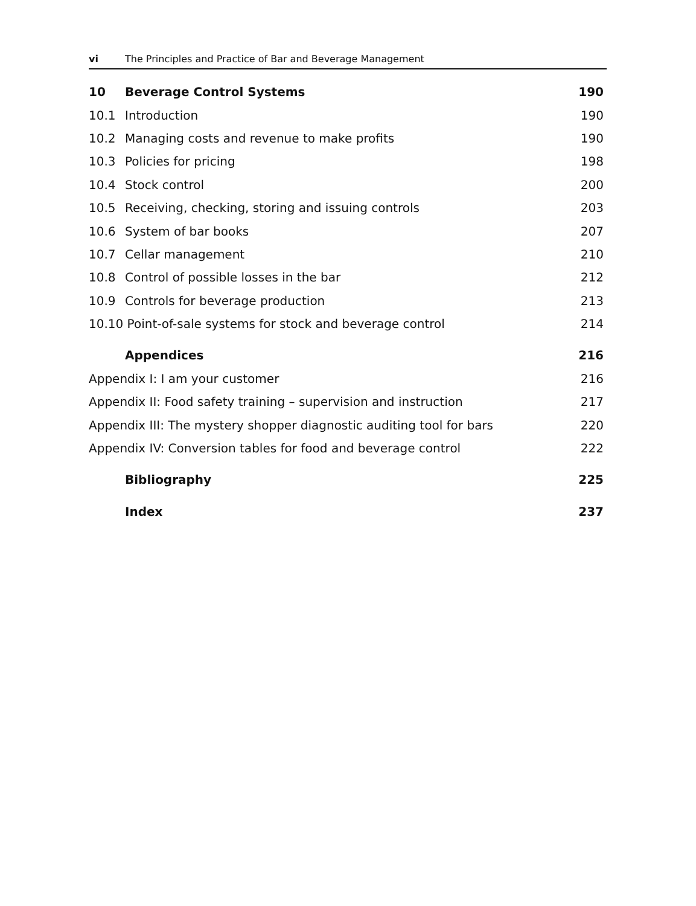vi The Principles and Practice of Bar and Beverage Management
10 Beverage Control Systems 190
10.1 Introduction 190
10.2 Managing costs and revenue to make profits 190
10.3 Policies for pricing 198
10.4 Stock control 200
10.5 Receiving, checking, storing and issuing controls 203
10.6 System of bar books 207
10.7 Cellar management 210
10.8 Control of possible losses in the bar 212
10.9 Controls for beverage production 213
10.10 Point-of-sale systems for stock and beverage control 214
Appendices 216
Appendix I: I am your customer 216
Appendix II: Food safety training – supervision and instruction 217
Appendix III: The mystery shopper diagnostic auditing tool for bars 220
Appendix IV: Conversion tables for food and beverage control 222
Bibliography 225
Index 237